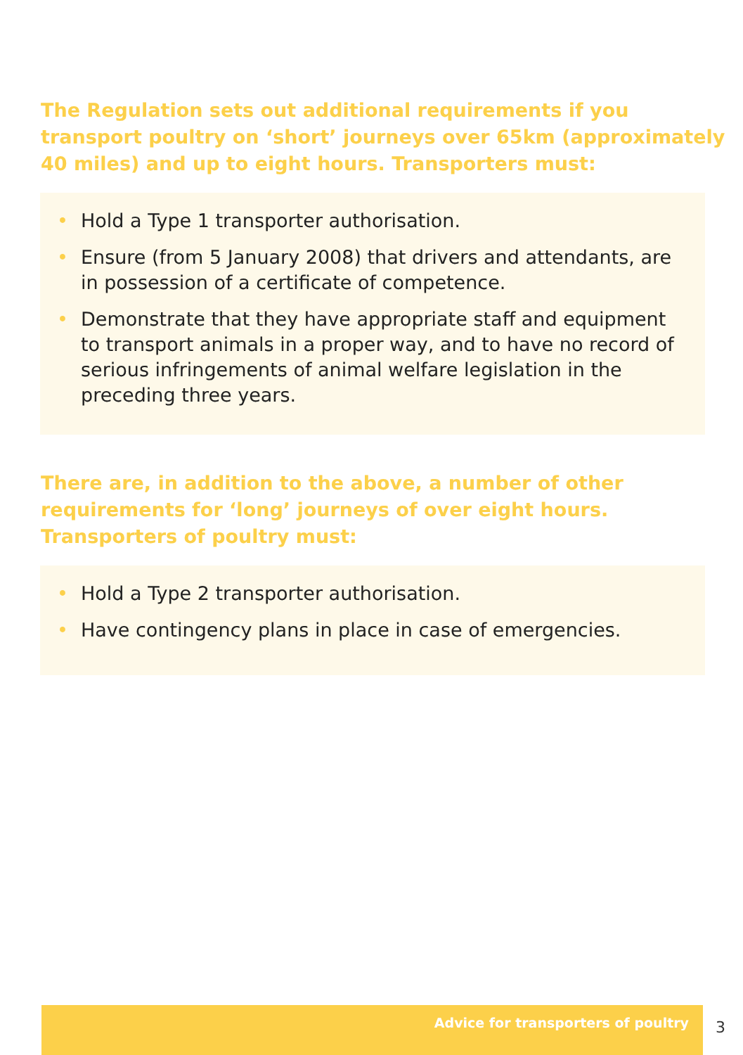The Regulation sets out additional requirements if you transport poultry on ‘short’ journeys over 65km (approximately 40 miles) and up to eight hours. Transporters must:
• Hold a Type 1 transporter authorisation.
• Ensure (from 5 January 2008) that drivers and attendants, are in possession of a certificate of competence.
• Demonstrate that they have appropriate staff and equipment to transport animals in a proper way, and to have no record of serious infringements of animal welfare legislation in the preceding three years.
There are, in addition to the above, a number of other requirements for ‘long’ journeys of over eight hours. Transporters of poultry must:
• Hold a Type 2 transporter authorisation.
• Have contingency plans in place in case of emergencies.
Advice for transporters of poultry
3